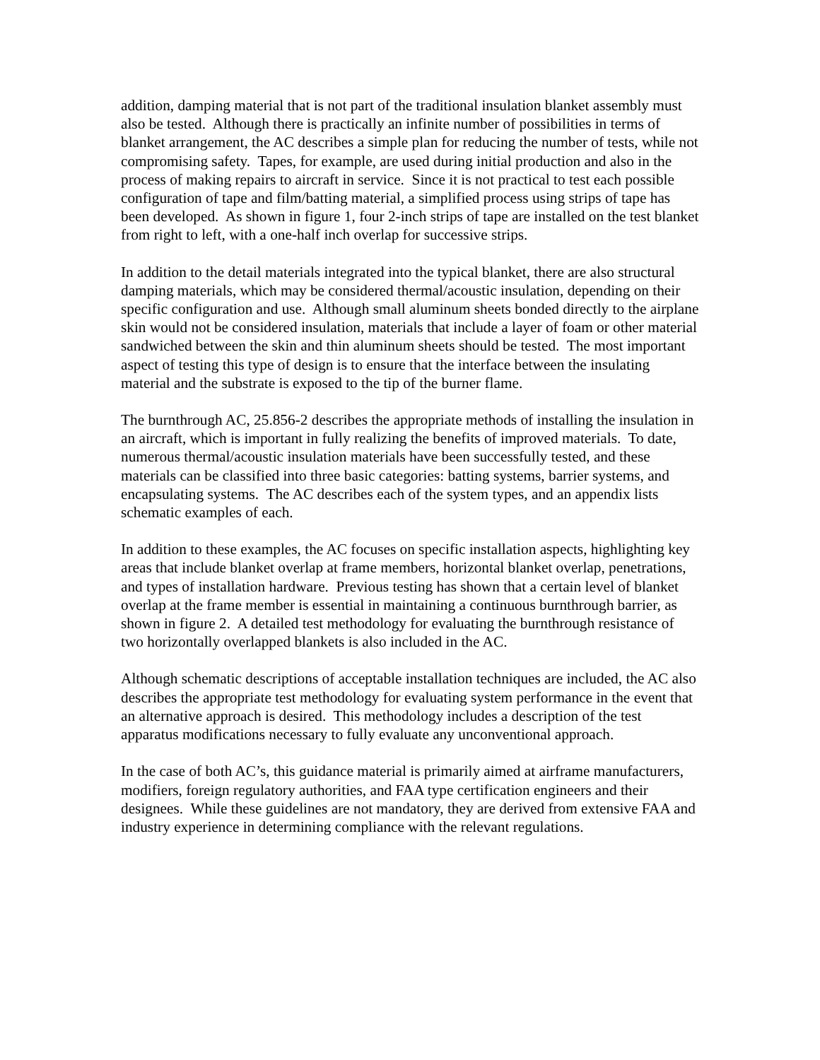addition, damping material that is not part of the traditional insulation blanket assembly must also be tested. Although there is practically an infinite number of possibilities in terms of blanket arrangement, the AC describes a simple plan for reducing the number of tests, while not compromising safety. Tapes, for example, are used during initial production and also in the process of making repairs to aircraft in service. Since it is not practical to test each possible configuration of tape and film/batting material, a simplified process using strips of tape has been developed. As shown in figure 1, four 2-inch strips of tape are installed on the test blanket from right to left, with a one-half inch overlap for successive strips.
In addition to the detail materials integrated into the typical blanket, there are also structural damping materials, which may be considered thermal/acoustic insulation, depending on their specific configuration and use. Although small aluminum sheets bonded directly to the airplane skin would not be considered insulation, materials that include a layer of foam or other material sandwiched between the skin and thin aluminum sheets should be tested. The most important aspect of testing this type of design is to ensure that the interface between the insulating material and the substrate is exposed to the tip of the burner flame.
The burnthrough AC, 25.856-2 describes the appropriate methods of installing the insulation in an aircraft, which is important in fully realizing the benefits of improved materials. To date, numerous thermal/acoustic insulation materials have been successfully tested, and these materials can be classified into three basic categories: batting systems, barrier systems, and encapsulating systems. The AC describes each of the system types, and an appendix lists schematic examples of each.
In addition to these examples, the AC focuses on specific installation aspects, highlighting key areas that include blanket overlap at frame members, horizontal blanket overlap, penetrations, and types of installation hardware. Previous testing has shown that a certain level of blanket overlap at the frame member is essential in maintaining a continuous burnthrough barrier, as shown in figure 2. A detailed test methodology for evaluating the burnthrough resistance of two horizontally overlapped blankets is also included in the AC.
Although schematic descriptions of acceptable installation techniques are included, the AC also describes the appropriate test methodology for evaluating system performance in the event that an alternative approach is desired. This methodology includes a description of the test apparatus modifications necessary to fully evaluate any unconventional approach.
In the case of both AC’s, this guidance material is primarily aimed at airframe manufacturers, modifiers, foreign regulatory authorities, and FAA type certification engineers and their designees. While these guidelines are not mandatory, they are derived from extensive FAA and industry experience in determining compliance with the relevant regulations.